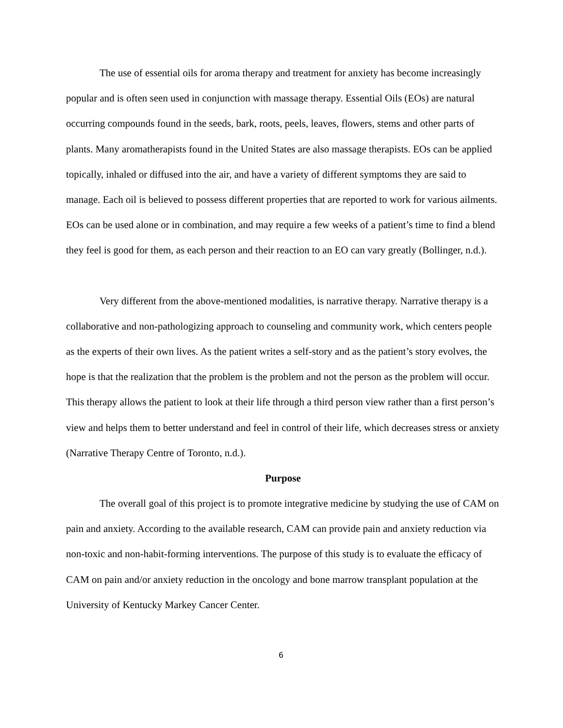The use of essential oils for aroma therapy and treatment for anxiety has become increasingly popular and is often seen used in conjunction with massage therapy. Essential Oils (EOs) are natural occurring compounds found in the seeds, bark, roots, peels, leaves, flowers, stems and other parts of plants. Many aromatherapists found in the United States are also massage therapists. EOs can be applied topically, inhaled or diffused into the air, and have a variety of different symptoms they are said to manage. Each oil is believed to possess different properties that are reported to work for various ailments. EOs can be used alone or in combination, and may require a few weeks of a patient’s time to find a blend they feel is good for them, as each person and their reaction to an EO can vary greatly (Bollinger, n.d.).
Very different from the above-mentioned modalities, is narrative therapy. Narrative therapy is a collaborative and non-pathologizing approach to counseling and community work, which centers people as the experts of their own lives. As the patient writes a self-story and as the patient’s story evolves, the hope is that the realization that the problem is the problem and not the person as the problem will occur. This therapy allows the patient to look at their life through a third person view rather than a first person’s view and helps them to better understand and feel in control of their life, which decreases stress or anxiety (Narrative Therapy Centre of Toronto, n.d.).
Purpose
The overall goal of this project is to promote integrative medicine by studying the use of CAM on pain and anxiety. According to the available research, CAM can provide pain and anxiety reduction via non-toxic and non-habit-forming interventions. The purpose of this study is to evaluate the efficacy of CAM on pain and/or anxiety reduction in the oncology and bone marrow transplant population at the University of Kentucky Markey Cancer Center.
6